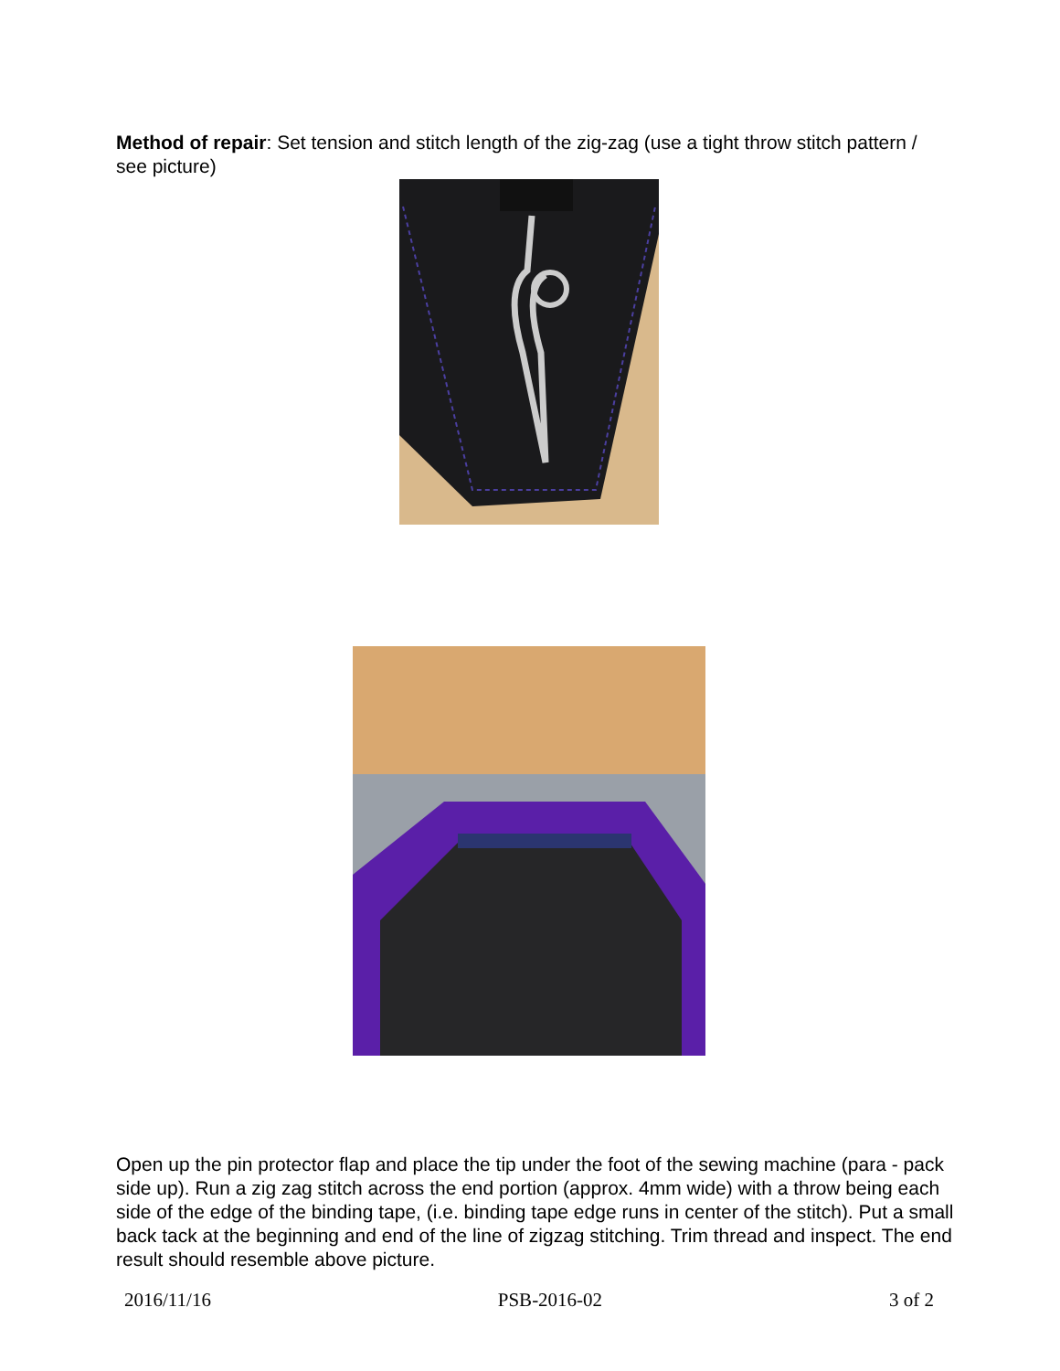Method of repair: Set tension and stitch length of the zig-zag (use a tight throw stitch pattern / see picture)
Open up the pin protector flap and place the tip under the foot of the sewing machine (para - pack side up). Run a zig zag stitch across the end portion (approx. 4mm wide) with a throw being each side of the edge of the binding tape, (i.e. binding tape edge runs in center of the stitch). Put a small back tack at the beginning and end of the line of zigzag stitching. Trim thread and inspect. The end result should resemble above picture.
2016/11/16 PSB-2016-02 3 of 2